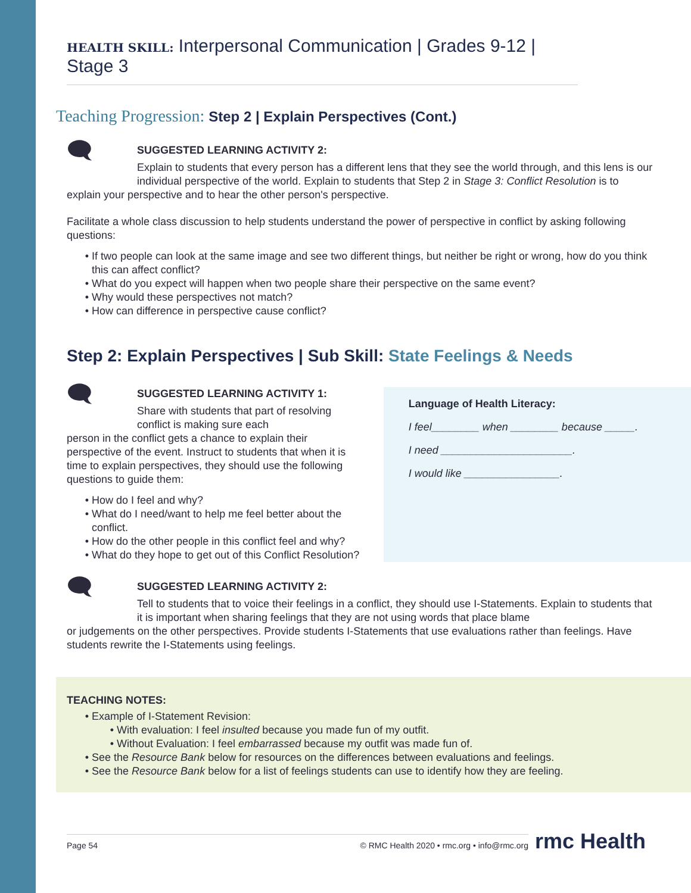HEALTH SKILL: Interpersonal Communication | Grades 9-12 | Stage 3
Teaching Progression: Step 2 | Explain Perspectives (Cont.)
🗨
SUGGESTED LEARNING ACTIVITY 2:
Explain to students that every person has a different lens that they see the world through, and this lens is our individual perspective of the world. Explain to students that Step 2 in Stage 3: Conflict Resolution is to
explain your perspective and to hear the other person's perspective.
Facilitate a whole class discussion to help students understand the power of perspective in conflict by asking following questions:
If two people can look at the same image and see two different things, but neither be right or wrong, how do you think this can affect conflict?
What do you expect will happen when two people share their perspective on the same event?
Why would these perspectives not match?
How can difference in perspective cause conflict?
Step 2: Explain Perspectives | Sub Skill: State Feelings & Needs
🗨
SUGGESTED LEARNING ACTIVITY 1:
Share with students that part of resolving conflict is making sure each
person in the conflict gets a chance to explain their perspective of the event. Instruct to students that when it is time to explain perspectives, they should use the following questions to guide them:
How do I feel and why?
What do I need/want to help me feel better about the conflict.
How do the other people in this conflict feel and why?
What do they hope to get out of this Conflict Resolution?
Language of Health Literacy:
I feel________ when ________ because _____.
I need ______________________.
I would like ________________.
🗨
SUGGESTED LEARNING ACTIVITY 2:
Tell to students that to voice their feelings in a conflict, they should use I-Statements. Explain to students that it is important when sharing feelings that they are not using words that place blame
or judgements on the other perspectives. Provide students I-Statements that use evaluations rather than feelings. Have students rewrite the I-Statements using feelings.
TEACHING NOTES:
Example of I-Statement Revision:
With evaluation: I feel insulted because you made fun of my outfit.
Without Evaluation: I feel embarrassed because my outfit was made fun of.
See the Resource Bank below for resources on the differences between evaluations and feelings.
See the Resource Bank below for a list of feelings students can use to identify how they are feeling.
Page 54 © RMC Health 2020 • rmc.org • info@rmc.org
rmc Health